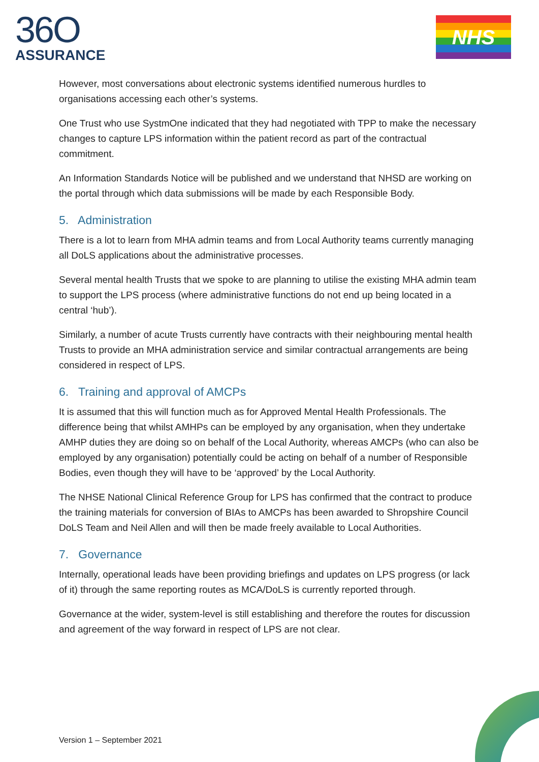36O
ASSURANCE
NHS
However, most conversations about electronic systems identified numerous hurdles to organisations accessing each other’s systems.
One Trust who use SystmOne indicated that they had negotiated with TPP to make the necessary changes to capture LPS information within the patient record as part of the contractual commitment.
An Information Standards Notice will be published and we understand that NHSD are working on the portal through which data submissions will be made by each Responsible Body.
5. Administration
There is a lot to learn from MHA admin teams and from Local Authority teams currently managing all DoLS applications about the administrative processes.
Several mental health Trusts that we spoke to are planning to utilise the existing MHA admin team to support the LPS process (where administrative functions do not end up being located in a central ‘hub’).
Similarly, a number of acute Trusts currently have contracts with their neighbouring mental health Trusts to provide an MHA administration service and similar contractual arrangements are being considered in respect of LPS.
6. Training and approval of AMCPs
It is assumed that this will function much as for Approved Mental Health Professionals. The difference being that whilst AMHPs can be employed by any organisation, when they undertake AMHP duties they are doing so on behalf of the Local Authority, whereas AMCPs (who can also be employed by any organisation) potentially could be acting on behalf of a number of Responsible Bodies, even though they will have to be ‘approved’ by the Local Authority.
The NHSE National Clinical Reference Group for LPS has confirmed that the contract to produce the training materials for conversion of BIAs to AMCPs has been awarded to Shropshire Council DoLS Team and Neil Allen and will then be made freely available to Local Authorities.
7. Governance
Internally, operational leads have been providing briefings and updates on LPS progress (or lack of it) through the same reporting routes as MCA/DoLS is currently reported through.
Governance at the wider, system-level is still establishing and therefore the routes for discussion and agreement of the way forward in respect of LPS are not clear.
Version 1 – September 2021